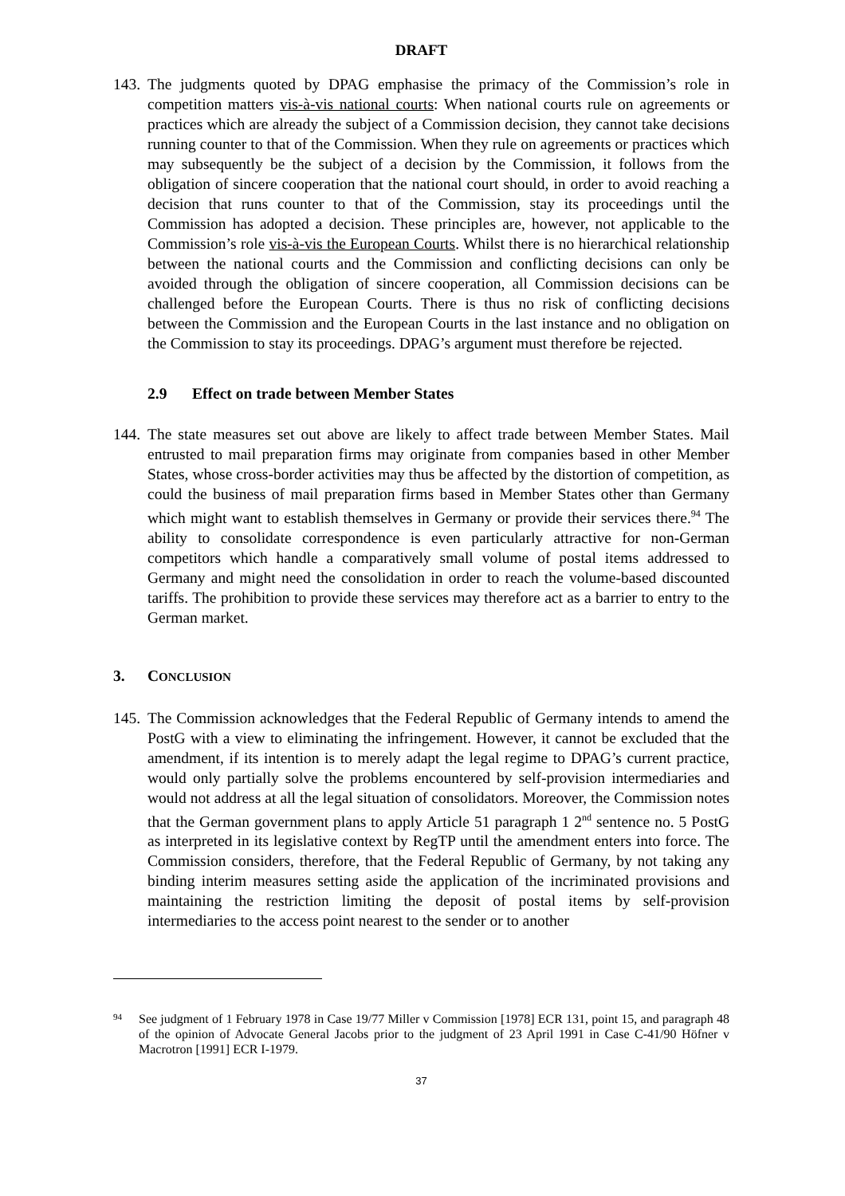DRAFT
143.
The judgments quoted by DPAG emphasise the primacy of the Commission’s role in competition matters vis-à-vis national courts: When national courts rule on agreements or practices which are already the subject of a Commission decision, they cannot take decisions running counter to that of the Commission. When they rule on agreements or practices which may subsequently be the subject of a decision by the Commission, it follows from the obligation of sincere cooperation that the national court should, in order to avoid reaching a decision that runs counter to that of the Commission, stay its proceedings until the Commission has adopted a decision. These principles are, however, not applicable to the Commission’s role vis-à-vis the European Courts. Whilst there is no hierarchical relationship between the national courts and the Commission and conflicting decisions can only be avoided through the obligation of sincere cooperation, all Commission decisions can be challenged before the European Courts. There is thus no risk of conflicting decisions between the Commission and the European Courts in the last instance and no obligation on the Commission to stay its proceedings. DPAG’s argument must therefore be rejected.
2.9 Effect on trade between Member States
144.
The state measures set out above are likely to affect trade between Member States. Mail entrusted to mail preparation firms may originate from companies based in other Member States, whose cross-border activities may thus be affected by the distortion of competition, as could the business of mail preparation firms based in Member States other than Germany which might want to establish themselves in Germany or provide their services there.<sup>94</sup> The ability to consolidate correspondence is even particularly attractive for non-German competitors which handle a comparatively small volume of postal items addressed to Germany and might need the consolidation in order to reach the volume-based discounted tariffs. The prohibition to provide these services may therefore act as a barrier to entry to the German market.
3. CONCLUSION
145.
The Commission acknowledges that the Federal Republic of Germany intends to amend the PostG with a view to eliminating the infringement. However, it cannot be excluded that the amendment, if its intention is to merely adapt the legal regime to DPAG’s current practice, would only partially solve the problems encountered by self-provision intermediaries and would not address at all the legal situation of consolidators. Moreover, the Commission notes that the German government plans to apply Article 51 paragraph 1 2<sup>nd</sup> sentence no. 5 PostG as interpreted in its legislative context by RegTP until the amendment enters into force. The Commission considers, therefore, that the Federal Republic of Germany, by not taking any binding interim measures setting aside the application of the incriminated provisions and maintaining the restriction limiting the deposit of postal items by self-provision intermediaries to the access point nearest to the sender or to another
94
See judgment of 1 February 1978 in Case 19/77 Miller v Commission [1978] ECR 131, point 15, and paragraph 48 of the opinion of Advocate General Jacobs prior to the judgment of 23 April 1991 in Case C-41/90 Höfner v Macrotron [1991] ECR I-1979.
37